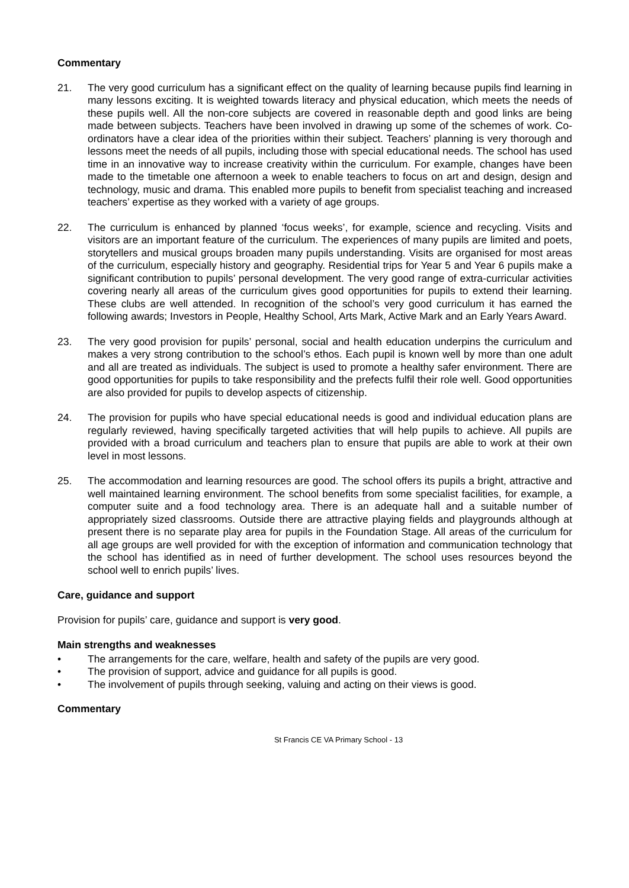Commentary
21. The very good curriculum has a significant effect on the quality of learning because pupils find learning in many lessons exciting. It is weighted towards literacy and physical education, which meets the needs of these pupils well. All the non-core subjects are covered in reasonable depth and good links are being made between subjects. Teachers have been involved in drawing up some of the schemes of work. Co-ordinators have a clear idea of the priorities within their subject. Teachers’ planning is very thorough and lessons meet the needs of all pupils, including those with special educational needs. The school has used time in an innovative way to increase creativity within the curriculum. For example, changes have been made to the timetable one afternoon a week to enable teachers to focus on art and design, design and technology, music and drama. This enabled more pupils to benefit from specialist teaching and increased teachers’ expertise as they worked with a variety of age groups.
22. The curriculum is enhanced by planned ‘focus weeks’, for example, science and recycling. Visits and visitors are an important feature of the curriculum. The experiences of many pupils are limited and poets, storytellers and musical groups broaden many pupils understanding. Visits are organised for most areas of the curriculum, especially history and geography. Residential trips for Year 5 and Year 6 pupils make a significant contribution to pupils’ personal development. The very good range of extra-curricular activities covering nearly all areas of the curriculum gives good opportunities for pupils to extend their learning. These clubs are well attended. In recognition of the school’s very good curriculum it has earned the following awards; Investors in People, Healthy School, Arts Mark, Active Mark and an Early Years Award.
23. The very good provision for pupils’ personal, social and health education underpins the curriculum and makes a very strong contribution to the school’s ethos. Each pupil is known well by more than one adult and all are treated as individuals. The subject is used to promote a healthy safer environment. There are good opportunities for pupils to take responsibility and the prefects fulfil their role well. Good opportunities are also provided for pupils to develop aspects of citizenship.
24. The provision for pupils who have special educational needs is good and individual education plans are regularly reviewed, having specifically targeted activities that will help pupils to achieve. All pupils are provided with a broad curriculum and teachers plan to ensure that pupils are able to work at their own level in most lessons.
25. The accommodation and learning resources are good. The school offers its pupils a bright, attractive and well maintained learning environment. The school benefits from some specialist facilities, for example, a computer suite and a food technology area. There is an adequate hall and a suitable number of appropriately sized classrooms. Outside there are attractive playing fields and playgrounds although at present there is no separate play area for pupils in the Foundation Stage. All areas of the curriculum for all age groups are well provided for with the exception of information and communication technology that the school has identified as in need of further development. The school uses resources beyond the school well to enrich pupils’ lives.
Care, guidance and support
Provision for pupils’ care, guidance and support is very good.
Main strengths and weaknesses
• The arrangements for the care, welfare, health and safety of the pupils are very good.
• The provision of support, advice and guidance for all pupils is good.
• The involvement of pupils through seeking, valuing and acting on their views is good.
Commentary
St Francis CE VA Primary School - 13